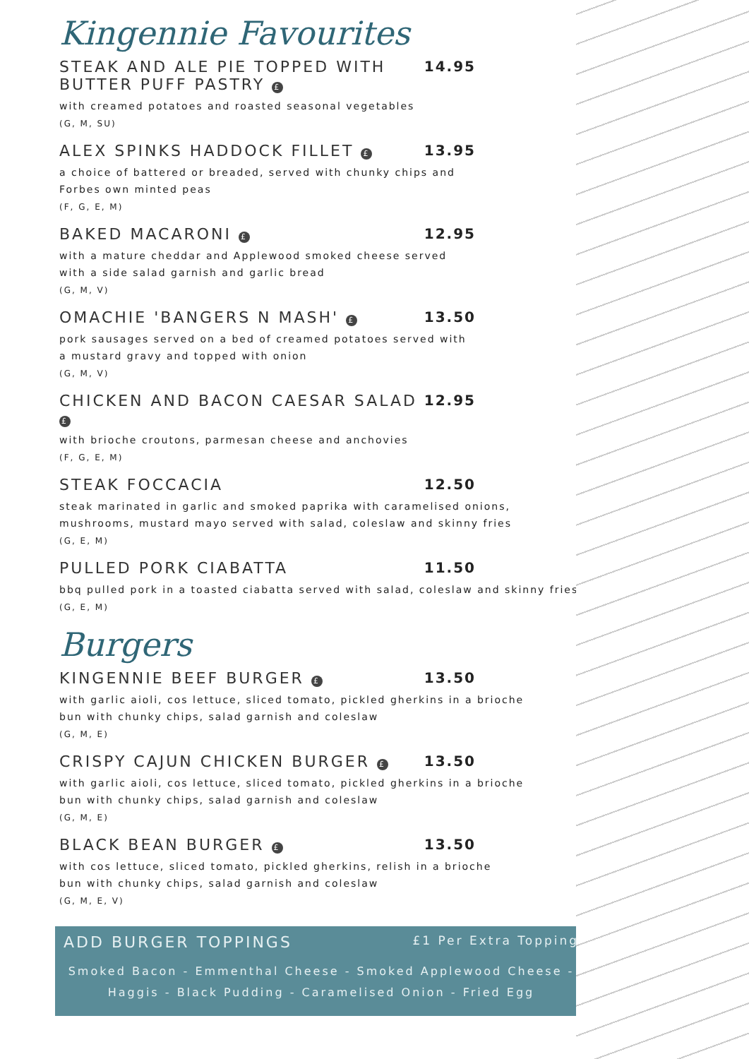Kingennie Favourites
STEAK AND ALE PIE TOPPED WITH
BUTTER PUFF PASTRY £
14.95
with creamed potatoes and roasted seasonal vegetables
(G, M, SU)
ALEX SPINKS HADDOCK FILLET £
13.95
a choice of battered or breaded, served with chunky chips and
Forbes own minted peas
(F, G, E, M)
BAKED MACARONI £
12.95
with a mature cheddar and Applewood smoked cheese served
with a side salad garnish and garlic bread
(G, M, V)
OMACHIE 'BANGERS N MASH' £
13.50
pork sausages served on a bed of creamed potatoes served with
a mustard gravy and topped with onion
(G, M, V)
CHICKEN AND BACON CAESAR SALAD £
12.95
with brioche croutons, parmesan cheese and anchovies
(F, G, E, M)
STEAK FOCCACIA 12.50
steak marinated in garlic and smoked paprika with caramelised onions,
mushrooms, mustard mayo served with salad, coleslaw and skinny fries
(G, E, M)
PULLED PORK CIABATTA 11.50
bbq pulled pork in a toasted ciabatta served with salad, coleslaw and skinny fries
(G, E, M)
Burgers
KINGENNIE BEEF BURGER £
13.50
with garlic aioli, cos lettuce, sliced tomato, pickled gherkins in a brioche
bun with chunky chips, salad garnish and coleslaw
(G, M, E)
CRISPY CAJUN CHICKEN BURGER £
13.50
with garlic aioli, cos lettuce, sliced tomato, pickled gherkins in a brioche
bun with chunky chips, salad garnish and coleslaw
(G, M, E)
BLACK BEAN BURGER £
13.50
with cos lettuce, sliced tomato, pickled gherkins, relish in a brioche
bun with chunky chips, salad garnish and coleslaw
(G, M, E, V)
ADD BURGER TOPPINGS £1 Per Extra Topping
Smoked Bacon - Emmenthal Cheese - Smoked Applewood Cheese -
Haggis - Black Pudding - Caramelised Onion - Fried Egg